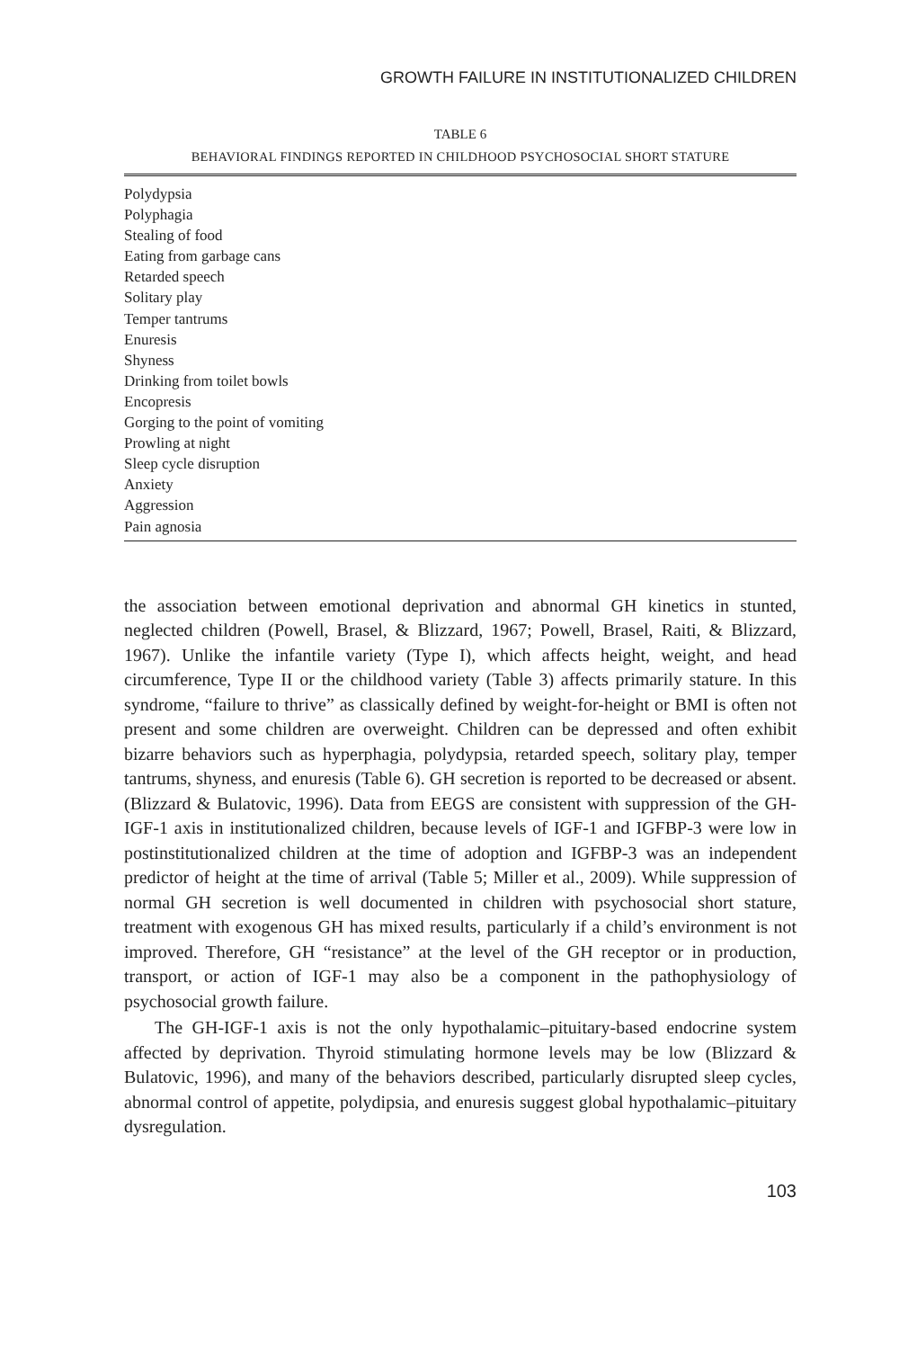GROWTH FAILURE IN INSTITUTIONALIZED CHILDREN
TABLE 6
BEHAVIORAL FINDINGS REPORTED IN CHILDHOOD PSYCHOSOCIAL SHORT STATURE
| Polydypsia |
| Polyphagia |
| Stealing of food |
| Eating from garbage cans |
| Retarded speech |
| Solitary play |
| Temper tantrums |
| Enuresis |
| Shyness |
| Drinking from toilet bowls |
| Encopresis |
| Gorging to the point of vomiting |
| Prowling at night |
| Sleep cycle disruption |
| Anxiety |
| Aggression |
| Pain agnosia |
the association between emotional deprivation and abnormal GH kinetics in stunted, neglected children (Powell, Brasel, & Blizzard, 1967; Powell, Brasel, Raiti, & Blizzard, 1967). Unlike the infantile variety (Type I), which affects height, weight, and head circumference, Type II or the childhood variety (Table 3) affects primarily stature. In this syndrome, “failure to thrive” as classically defined by weight-for-height or BMI is often not present and some children are overweight. Children can be depressed and often exhibit bizarre behaviors such as hyperphagia, polydypsia, retarded speech, solitary play, temper tantrums, shyness, and enuresis (Table 6). GH secretion is reported to be decreased or absent. (Blizzard & Bulatovic, 1996). Data from EEGS are consistent with suppression of the GH-IGF-1 axis in institutionalized children, because levels of IGF-1 and IGFBP-3 were low in postinstitutionalized children at the time of adoption and IGFBP-3 was an independent predictor of height at the time of arrival (Table 5; Miller et al., 2009). While suppression of normal GH secretion is well documented in children with psychosocial short stature, treatment with exogenous GH has mixed results, particularly if a child’s environment is not improved. Therefore, GH “resistance” at the level of the GH receptor or in production, transport, or action of IGF-1 may also be a component in the pathophysiology of psychosocial growth failure.
The GH-IGF-1 axis is not the only hypothalamic–pituitary-based endocrine system affected by deprivation. Thyroid stimulating hormone levels may be low (Blizzard & Bulatovic, 1996), and many of the behaviors described, particularly disrupted sleep cycles, abnormal control of appetite, polydipsia, and enuresis suggest global hypothalamic–pituitary dysregulation.
103